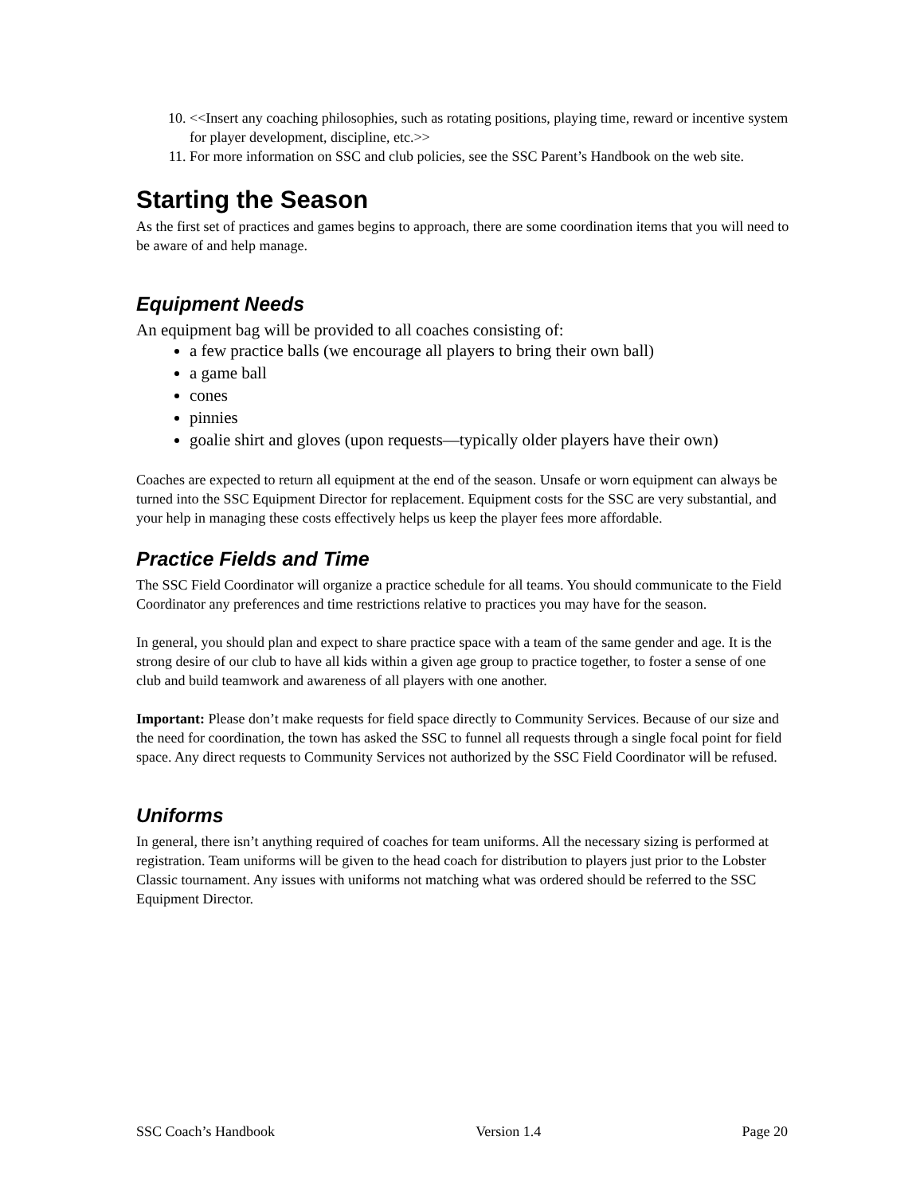10. <<Insert any coaching philosophies, such as rotating positions, playing time, reward or incentive system for player development, discipline, etc.>>
11. For more information on SSC and club policies, see the SSC Parent’s Handbook on the web site.
Starting the Season
As the first set of practices and games begins to approach, there are some coordination items that you will need to be aware of and help manage.
Equipment Needs
An equipment bag will be provided to all coaches consisting of:
a few practice balls (we encourage all players to bring their own ball)
a game ball
cones
pinnies
goalie shirt and gloves (upon requests—typically older players have their own)
Coaches are expected to return all equipment at the end of the season. Unsafe or worn equipment can always be turned into the SSC Equipment Director for replacement. Equipment costs for the SSC are very substantial, and your help in managing these costs effectively helps us keep the player fees more affordable.
Practice Fields and Time
The SSC Field Coordinator will organize a practice schedule for all teams. You should communicate to the Field Coordinator any preferences and time restrictions relative to practices you may have for the season.
In general, you should plan and expect to share practice space with a team of the same gender and age. It is the strong desire of our club to have all kids within a given age group to practice together, to foster a sense of one club and build teamwork and awareness of all players with one another.
Important: Please don’t make requests for field space directly to Community Services. Because of our size and the need for coordination, the town has asked the SSC to funnel all requests through a single focal point for field space. Any direct requests to Community Services not authorized by the SSC Field Coordinator will be refused.
Uniforms
In general, there isn’t anything required of coaches for team uniforms. All the necessary sizing is performed at registration. Team uniforms will be given to the head coach for distribution to players just prior to the Lobster Classic tournament. Any issues with uniforms not matching what was ordered should be referred to the SSC Equipment Director.
SSC Coach’s Handbook Version 1.4 Page 20